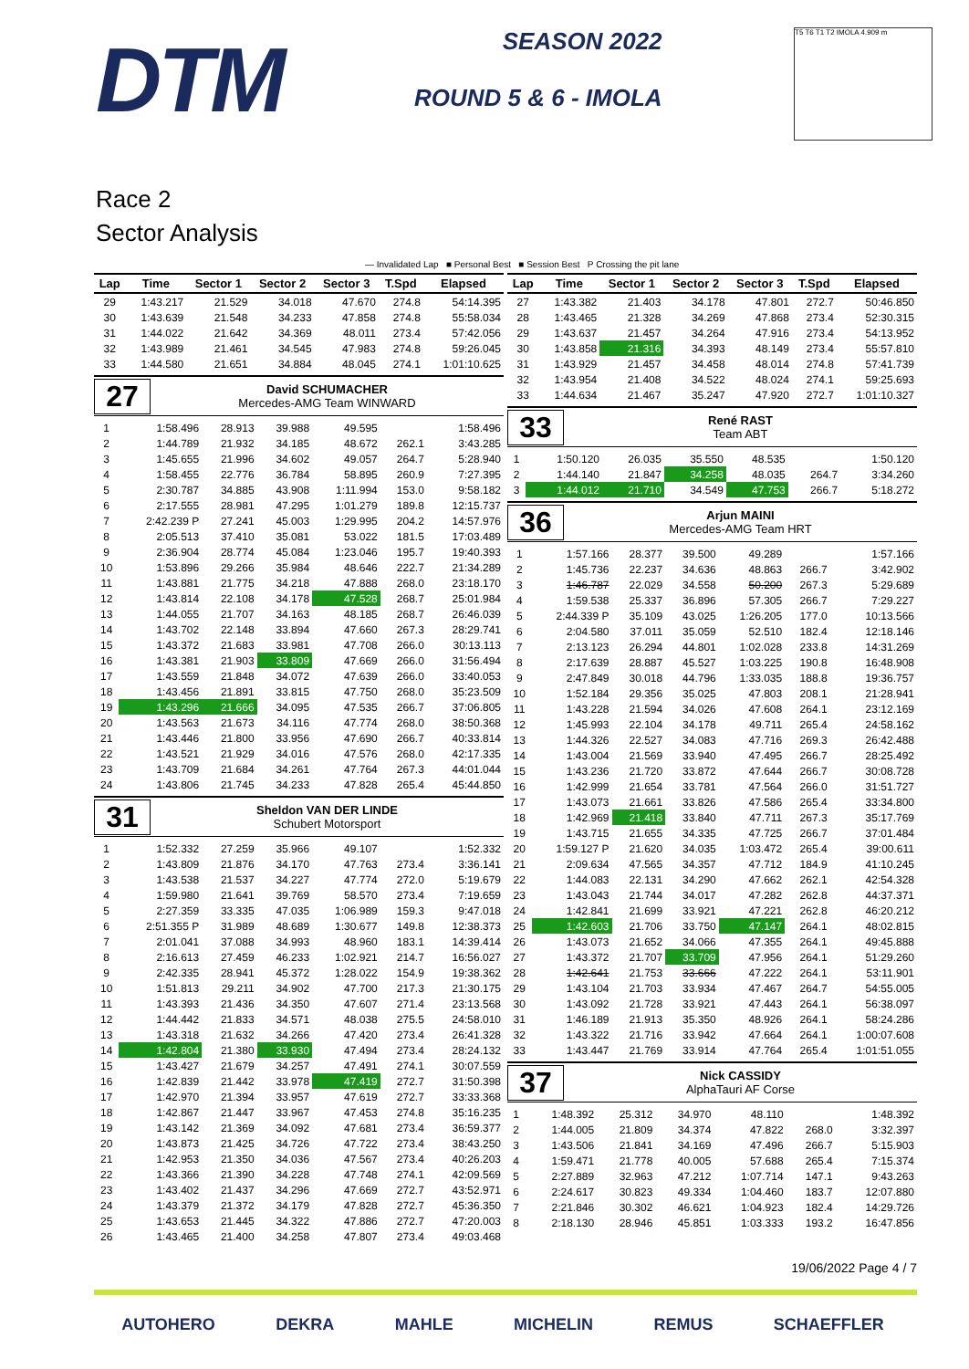DTM
SEASON 2022
ROUND 5 & 6 - IMOLA
T5 T6 T1 T2 IMOLA 4.909 m
Race 2
Sector Analysis
— Invalidated Lap ■ Personal Best ■ Session Best P Crossing the pit lane
| Lap | Time | Sector 1 | Sector 2 | Sector 3 | T.Spd | Elapsed |
| --- | --- | --- | --- | --- | --- | --- |
| 29 | 1:43.217 | 21.529 | 34.018 | 47.670 | 274.8 | 54:14.395 |
| 30 | 1:43.639 | 21.548 | 34.233 | 47.858 | 274.8 | 55:58.034 |
| 31 | 1:44.022 | 21.642 | 34.369 | 48.011 | 273.4 | 57:42.056 |
| 32 | 1:43.989 | 21.461 | 34.545 | 47.983 | 274.8 | 59:26.045 |
| 33 | 1:44.580 | 21.651 | 34.884 | 48.045 | 274.1 | 1:01:10.625 |
27
David SCHUMACHER
Mercedes-AMG Team WINWARD
| 1 | 1:58.496 | 28.913 | 39.988 | 49.595 | | 1:58.496 |
| 2 | 1:44.789 | 21.932 | 34.185 | 48.672 | 262.1 | 3:43.285 |
| 3 | 1:45.655 | 21.996 | 34.602 | 49.057 | 264.7 | 5:28.940 |
| 4 | 1:58.455 | 22.776 | 36.784 | 58.895 | 260.9 | 7:27.395 |
| 5 | 2:30.787 | 34.885 | 43.908 | 1:11.994 | 153.0 | 9:58.182 |
| 6 | 2:17.555 | 28.981 | 47.295 | 1:01.279 | 189.8 | 12:15.737 |
| 7 | 2:42.239 P | 27.241 | 45.003 | 1:29.995 | 204.2 | 14:57.976 |
| 8 | 2:05.513 | 37.410 | 35.081 | 53.022 | 181.5 | 17:03.489 |
| 9 | 2:36.904 | 28.774 | 45.084 | 1:23.046 | 195.7 | 19:40.393 |
| 10 | 1:53.896 | 29.266 | 35.984 | 48.646 | 222.7 | 21:34.289 |
| 11 | 1:43.881 | 21.775 | 34.218 | 47.888 | 268.0 | 23:18.170 |
| 12 | 1:43.814 | 22.108 | 34.178 | 47.528 | 268.7 | 25:01.984 |
| 13 | 1:44.055 | 21.707 | 34.163 | 48.185 | 268.7 | 26:46.039 |
| 14 | 1:43.702 | 22.148 | 33.894 | 47.660 | 267.3 | 28:29.741 |
| 15 | 1:43.372 | 21.683 | 33.981 | 47.708 | 266.0 | 30:13.113 |
| 16 | 1:43.381 | 21.903 | 33.809 | 47.669 | 266.0 | 31:56.494 |
| 17 | 1:43.559 | 21.848 | 34.072 | 47.639 | 266.0 | 33:40.053 |
| 18 | 1:43.456 | 21.891 | 33.815 | 47.750 | 268.0 | 35:23.509 |
| 19 | 1:43.296 | 21.666 | 34.095 | 47.535 | 266.7 | 37:06.805 |
| 20 | 1:43.563 | 21.673 | 34.116 | 47.774 | 268.0 | 38:50.368 |
| 21 | 1:43.446 | 21.800 | 33.956 | 47.690 | 266.7 | 40:33.814 |
| 22 | 1:43.521 | 21.929 | 34.016 | 47.576 | 268.0 | 42:17.335 |
| 23 | 1:43.709 | 21.684 | 34.261 | 47.764 | 267.3 | 44:01.044 |
| 24 | 1:43.806 | 21.745 | 34.233 | 47.828 | 265.4 | 45:44.850 |
31
Sheldon VAN DER LINDE
Schubert Motorsport
| 1 | 1:52.332 | 27.259 | 35.966 | 49.107 | | 1:52.332 |
| 2 | 1:43.809 | 21.876 | 34.170 | 47.763 | 273.4 | 3:36.141 |
| 3 | 1:43.538 | 21.537 | 34.227 | 47.774 | 272.0 | 5:19.679 |
| 4 | 1:59.980 | 21.641 | 39.769 | 58.570 | 273.4 | 7:19.659 |
| 5 | 2:27.359 | 33.335 | 47.035 | 1:06.989 | 159.3 | 9:47.018 |
| 6 | 2:51.355 P | 31.989 | 48.689 | 1:30.677 | 149.8 | 12:38.373 |
| 7 | 2:01.041 | 37.088 | 34.993 | 48.960 | 183.1 | 14:39.414 |
| 8 | 2:16.613 | 27.459 | 46.233 | 1:02.921 | 214.7 | 16:56.027 |
| 9 | 2:42.335 | 28.941 | 45.372 | 1:28.022 | 154.9 | 19:38.362 |
| 10 | 1:51.813 | 29.211 | 34.902 | 47.700 | 217.3 | 21:30.175 |
| 11 | 1:43.393 | 21.436 | 34.350 | 47.607 | 271.4 | 23:13.568 |
| 12 | 1:44.442 | 21.833 | 34.571 | 48.038 | 275.5 | 24:58.010 |
| 13 | 1:43.318 | 21.632 | 34.266 | 47.420 | 273.4 | 26:41.328 |
| 14 | 1:42.804 | 21.380 | 33.930 | 47.494 | 273.4 | 28:24.132 |
| 15 | 1:43.427 | 21.679 | 34.257 | 47.491 | 274.1 | 30:07.559 |
| 16 | 1:42.839 | 21.442 | 33.978 | 47.419 | 272.7 | 31:50.398 |
| 17 | 1:42.970 | 21.394 | 33.957 | 47.619 | 272.7 | 33:33.368 |
| 18 | 1:42.867 | 21.447 | 33.967 | 47.453 | 274.8 | 35:16.235 |
| 19 | 1:43.142 | 21.369 | 34.092 | 47.681 | 273.4 | 36:59.377 |
| 20 | 1:43.873 | 21.425 | 34.726 | 47.722 | 273.4 | 38:43.250 |
| 21 | 1:42.953 | 21.350 | 34.036 | 47.567 | 273.4 | 40:26.203 |
| 22 | 1:43.366 | 21.390 | 34.228 | 47.748 | 274.1 | 42:09.569 |
| 23 | 1:43.402 | 21.437 | 34.296 | 47.669 | 272.7 | 43:52.971 |
| 24 | 1:43.379 | 21.372 | 34.179 | 47.828 | 272.7 | 45:36.350 |
| 25 | 1:43.653 | 21.445 | 34.322 | 47.886 | 272.7 | 47:20.003 |
| 26 | 1:43.465 | 21.400 | 34.258 | 47.807 | 273.4 | 49:03.468 |
| Lap | Time | Sector 1 | Sector 2 | Sector 3 | T.Spd | Elapsed |
| --- | --- | --- | --- | --- | --- | --- |
| 27 | 1:43.382 | 21.403 | 34.178 | 47.801 | 272.7 | 50:46.850 |
| 28 | 1:43.465 | 21.328 | 34.269 | 47.868 | 273.4 | 52:30.315 |
| 29 | 1:43.637 | 21.457 | 34.264 | 47.916 | 273.4 | 54:13.952 |
| 30 | 1:43.858 | 21.316 | 34.393 | 48.149 | 273.4 | 55:57.810 |
| 31 | 1:43.929 | 21.457 | 34.458 | 48.014 | 274.8 | 57:41.739 |
| 32 | 1:43.954 | 21.408 | 34.522 | 48.024 | 274.1 | 59:25.693 |
| 33 | 1:44.634 | 21.467 | 35.247 | 47.920 | 272.7 | 1:01:10.327 |
33
René RAST
Team ABT
| 1 | 1:50.120 | 26.035 | 35.550 | 48.535 | | 1:50.120 |
| 2 | 1:44.140 | 21.847 | 34.258 | 48.035 | 264.7 | 3:34.260 |
| 3 | 1:44.012 | 21.710 | 34.549 | 47.753 | 266.7 | 5:18.272 |
36
Arjun MAINI
Mercedes-AMG Team HRT
| 1 | 1:57.166 | 28.377 | 39.500 | 49.289 | | 1:57.166 |
| 2 | 1:45.736 | 22.237 | 34.636 | 48.863 | 266.7 | 3:42.902 |
| 3 | 1:46.787 | 22.029 | 34.558 | 50.200 | 267.3 | 5:29.689 |
| 4 | 1:59.538 | 25.337 | 36.896 | 57.305 | 266.7 | 7:29.227 |
| 5 | 2:44.339 P | 35.109 | 43.025 | 1:26.205 | 177.0 | 10:13.566 |
| 6 | 2:04.580 | 37.011 | 35.059 | 52.510 | 182.4 | 12:18.146 |
| 7 | 2:13.123 | 26.294 | 44.801 | 1:02.028 | 233.8 | 14:31.269 |
| 8 | 2:17.639 | 28.887 | 45.527 | 1:03.225 | 190.8 | 16:48.908 |
| 9 | 2:47.849 | 30.018 | 44.796 | 1:33.035 | 188.8 | 19:36.757 |
| 10 | 1:52.184 | 29.356 | 35.025 | 47.803 | 208.1 | 21:28.941 |
| 11 | 1:43.228 | 21.594 | 34.026 | 47.608 | 264.1 | 23:12.169 |
| 12 | 1:45.993 | 22.104 | 34.178 | 49.711 | 265.4 | 24:58.162 |
| 13 | 1:44.326 | 22.527 | 34.083 | 47.716 | 269.3 | 26:42.488 |
| 14 | 1:43.004 | 21.569 | 33.940 | 47.495 | 266.7 | 28:25.492 |
| 15 | 1:43.236 | 21.720 | 33.872 | 47.644 | 266.7 | 30:08.728 |
| 16 | 1:42.999 | 21.654 | 33.781 | 47.564 | 266.0 | 31:51.727 |
| 17 | 1:43.073 | 21.661 | 33.826 | 47.586 | 265.4 | 33:34.800 |
| 18 | 1:42.969 | 21.418 | 33.840 | 47.711 | 267.3 | 35:17.769 |
| 19 | 1:43.715 | 21.655 | 34.335 | 47.725 | 266.7 | 37:01.484 |
| 20 | 1:59.127 P | 21.620 | 34.035 | 1:03.472 | 265.4 | 39:00.611 |
| 21 | 2:09.634 | 47.565 | 34.357 | 47.712 | 184.9 | 41:10.245 |
| 22 | 1:44.083 | 22.131 | 34.290 | 47.662 | 262.1 | 42:54.328 |
| 23 | 1:43.043 | 21.744 | 34.017 | 47.282 | 262.8 | 44:37.371 |
| 24 | 1:42.841 | 21.699 | 33.921 | 47.221 | 262.8 | 46:20.212 |
| 25 | 1:42.603 | 21.706 | 33.750 | 47.147 | 264.1 | 48:02.815 |
| 26 | 1:43.073 | 21.652 | 34.066 | 47.355 | 264.1 | 49:45.888 |
| 27 | 1:43.372 | 21.707 | 33.709 | 47.956 | 264.1 | 51:29.260 |
| 28 | 1:42.641 | 21.753 | 33.666 | 47.222 | 264.1 | 53:11.901 |
| 29 | 1:43.104 | 21.703 | 33.934 | 47.467 | 264.7 | 54:55.005 |
| 30 | 1:43.092 | 21.728 | 33.921 | 47.443 | 264.1 | 56:38.097 |
| 31 | 1:46.189 | 21.913 | 35.350 | 48.926 | 264.1 | 58:24.286 |
| 32 | 1:43.322 | 21.716 | 33.942 | 47.664 | 264.1 | 1:00:07.608 |
| 33 | 1:43.447 | 21.769 | 33.914 | 47.764 | 265.4 | 1:01:51.055 |
37
Nick CASSIDY
AlphaTauri AF Corse
| 1 | 1:48.392 | 25.312 | 34.970 | 48.110 | | 1:48.392 |
| 2 | 1:44.005 | 21.809 | 34.374 | 47.822 | 268.0 | 3:32.397 |
| 3 | 1:43.506 | 21.841 | 34.169 | 47.496 | 266.7 | 5:15.903 |
| 4 | 1:59.471 | 21.778 | 40.005 | 57.688 | 265.4 | 7:15.374 |
| 5 | 2:27.889 | 32.963 | 47.212 | 1:07.714 | 147.1 | 9:43.263 |
| 6 | 2:24.617 | 30.823 | 49.334 | 1:04.460 | 183.7 | 12:07.880 |
| 7 | 2:21.846 | 30.302 | 46.621 | 1:04.923 | 182.4 | 14:29.726 |
| 8 | 2:18.130 | 28.946 | 45.851 | 1:03.333 | 193.2 | 16:47.856 |
19/06/2022 Page 4 / 7
AUTOHERO DEKRA MAHLE MICHELIN REMUS SCHAEFFLER